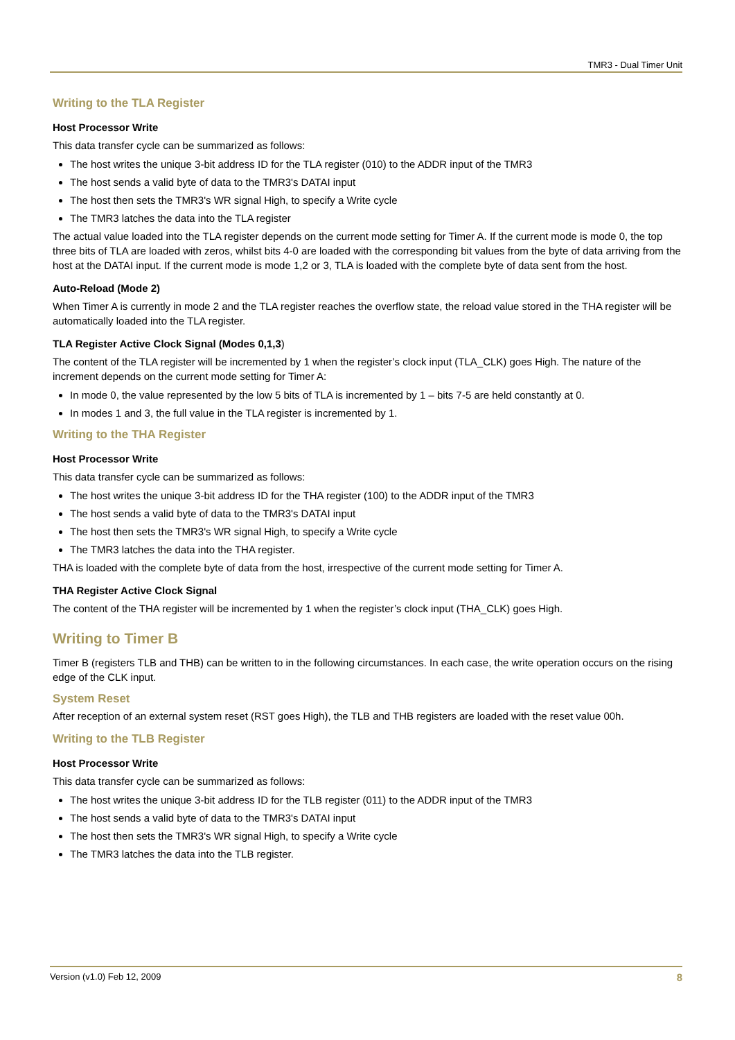TMR3 - Dual Timer Unit
Writing to the TLA Register
Host Processor Write
This data transfer cycle can be summarized as follows:
The host writes the unique 3-bit address ID for the TLA register (010) to the ADDR input of the TMR3
The host sends a valid byte of data to the TMR3's DATAI input
The host then sets the TMR3's WR signal High, to specify a Write cycle
The TMR3 latches the data into the TLA register
The actual value loaded into the TLA register depends on the current mode setting for Timer A. If the current mode is mode 0, the top three bits of TLA are loaded with zeros, whilst bits 4-0 are loaded with the corresponding bit values from the byte of data arriving from the host at the DATAI input. If the current mode is mode 1,2 or 3, TLA is loaded with the complete byte of data sent from the host.
Auto-Reload (Mode 2)
When Timer A is currently in mode 2 and the TLA register reaches the overflow state, the reload value stored in the THA register will be automatically loaded into the TLA register.
TLA Register Active Clock Signal (Modes 0,1,3)
The content of the TLA register will be incremented by 1 when the register’s clock input (TLA_CLK) goes High. The nature of the increment depends on the current mode setting for Timer A:
In mode 0, the value represented by the low 5 bits of TLA is incremented by 1 – bits 7-5 are held constantly at 0.
In modes 1 and 3, the full value in the TLA register is incremented by 1.
Writing to the THA Register
Host Processor Write
This data transfer cycle can be summarized as follows:
The host writes the unique 3-bit address ID for the THA register (100) to the ADDR input of the TMR3
The host sends a valid byte of data to the TMR3's DATAI input
The host then sets the TMR3's WR signal High, to specify a Write cycle
The TMR3 latches the data into the THA register.
THA is loaded with the complete byte of data from the host, irrespective of the current mode setting for Timer A.
THA Register Active Clock Signal
The content of the THA register will be incremented by 1 when the register’s clock input (THA_CLK) goes High.
Writing to Timer B
Timer B (registers TLB and THB) can be written to in the following circumstances. In each case, the write operation occurs on the rising edge of the CLK input.
System Reset
After reception of an external system reset (RST goes High), the TLB and THB registers are loaded with the reset value 00h.
Writing to the TLB Register
Host Processor Write
This data transfer cycle can be summarized as follows:
The host writes the unique 3-bit address ID for the TLB register (011) to the ADDR input of the TMR3
The host sends a valid byte of data to the TMR3's DATAI input
The host then sets the TMR3's WR signal High, to specify a Write cycle
The TMR3 latches the data into the TLB register.
Version (v1.0) Feb 12, 2009 8